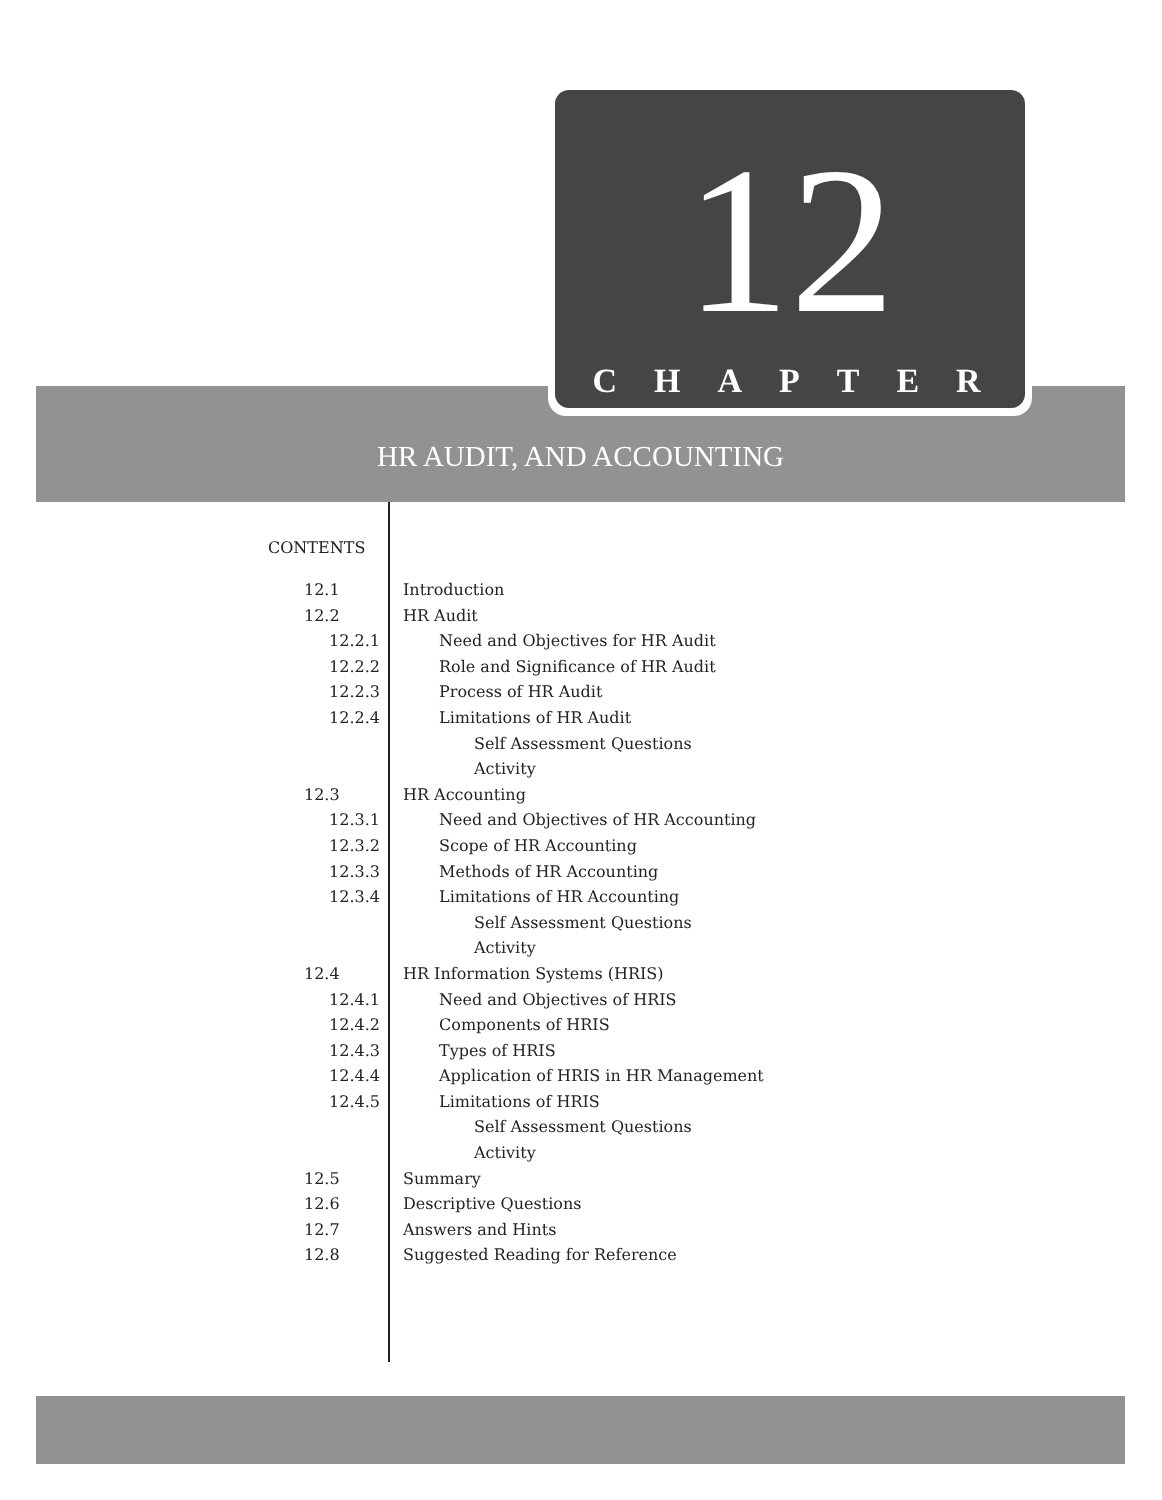12
CHAPTER
HR AUDIT, AND ACCOUNTING
CONTENTS
12.1 Introduction
12.2 HR Audit
12.2.1 Need and Objectives for HR Audit
12.2.2 Role and Significance of HR Audit
12.2.3 Process of HR Audit
12.2.4 Limitations of HR Audit
Self Assessment Questions
Activity
12.3 HR Accounting
12.3.1 Need and Objectives of HR Accounting
12.3.2 Scope of HR Accounting
12.3.3 Methods of HR Accounting
12.3.4 Limitations of HR Accounting
Self Assessment Questions
Activity
12.4 HR Information Systems (HRIS)
12.4.1 Need and Objectives of HRIS
12.4.2 Components of HRIS
12.4.3 Types of HRIS
12.4.4 Application of HRIS in HR Management
12.4.5 Limitations of HRIS
Self Assessment Questions
Activity
12.5 Summary
12.6 Descriptive Questions
12.7 Answers and Hints
12.8 Suggested Reading for Reference